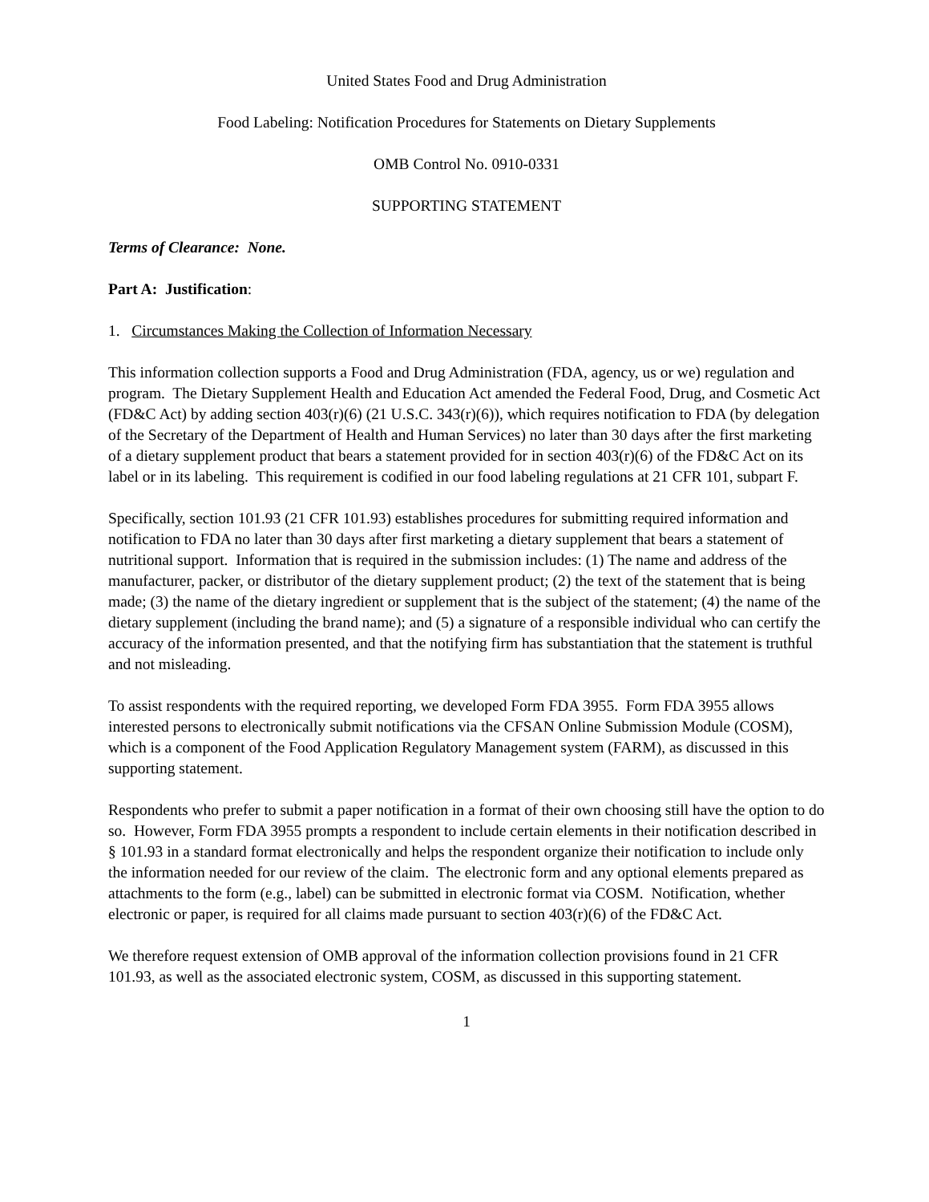United States Food and Drug Administration
Food Labeling: Notification Procedures for Statements on Dietary Supplements
OMB Control No. 0910-0331
SUPPORTING STATEMENT
Terms of Clearance: None.
Part A: Justification:
1. Circumstances Making the Collection of Information Necessary
This information collection supports a Food and Drug Administration (FDA, agency, us or we) regulation and program. The Dietary Supplement Health and Education Act amended the Federal Food, Drug, and Cosmetic Act (FD&C Act) by adding section 403(r)(6) (21 U.S.C. 343(r)(6)), which requires notification to FDA (by delegation of the Secretary of the Department of Health and Human Services) no later than 30 days after the first marketing of a dietary supplement product that bears a statement provided for in section 403(r)(6) of the FD&C Act on its label or in its labeling. This requirement is codified in our food labeling regulations at 21 CFR 101, subpart F.
Specifically, section 101.93 (21 CFR 101.93) establishes procedures for submitting required information and notification to FDA no later than 30 days after first marketing a dietary supplement that bears a statement of nutritional support. Information that is required in the submission includes: (1) The name and address of the manufacturer, packer, or distributor of the dietary supplement product; (2) the text of the statement that is being made; (3) the name of the dietary ingredient or supplement that is the subject of the statement; (4) the name of the dietary supplement (including the brand name); and (5) a signature of a responsible individual who can certify the accuracy of the information presented, and that the notifying firm has substantiation that the statement is truthful and not misleading.
To assist respondents with the required reporting, we developed Form FDA 3955. Form FDA 3955 allows interested persons to electronically submit notifications via the CFSAN Online Submission Module (COSM), which is a component of the Food Application Regulatory Management system (FARM), as discussed in this supporting statement.
Respondents who prefer to submit a paper notification in a format of their own choosing still have the option to do so. However, Form FDA 3955 prompts a respondent to include certain elements in their notification described in § 101.93 in a standard format electronically and helps the respondent organize their notification to include only the information needed for our review of the claim. The electronic form and any optional elements prepared as attachments to the form (e.g., label) can be submitted in electronic format via COSM. Notification, whether electronic or paper, is required for all claims made pursuant to section 403(r)(6) of the FD&C Act.
We therefore request extension of OMB approval of the information collection provisions found in 21 CFR 101.93, as well as the associated electronic system, COSM, as discussed in this supporting statement.
1